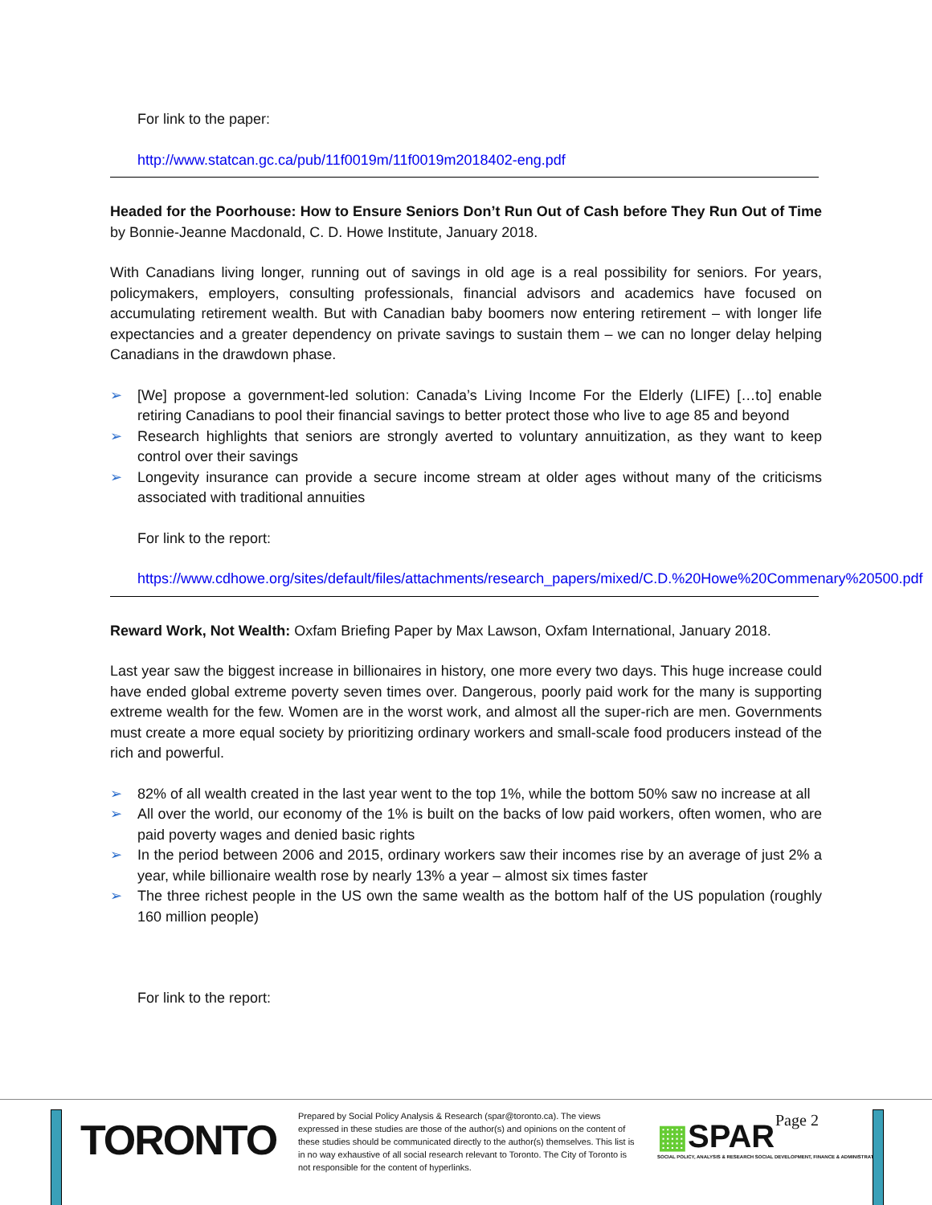For link to the paper:
http://www.statcan.gc.ca/pub/11f0019m/11f0019m2018402-eng.pdf
Headed for the Poorhouse: How to Ensure Seniors Don’t Run Out of Cash before They Run Out of Time by Bonnie-Jeanne Macdonald, C. D. Howe Institute, January 2018.
With Canadians living longer, running out of savings in old age is a real possibility for seniors. For years, policymakers, employers, consulting professionals, financial advisors and academics have focused on accumulating retirement wealth. But with Canadian baby boomers now entering retirement – with longer life expectancies and a greater dependency on private savings to sustain them – we can no longer delay helping Canadians in the drawdown phase.
➢ [We] propose a government-led solution: Canada’s Living Income For the Elderly (LIFE) […to] enable retiring Canadians to pool their financial savings to better protect those who live to age 85 and beyond
➢ Research highlights that seniors are strongly averted to voluntary annuitization, as they want to keep control over their savings
➢ Longevity insurance can provide a secure income stream at older ages without many of the criticisms associated with traditional annuities
For link to the report:
https://www.cdhowe.org/sites/default/files/attachments/research_papers/mixed/C.D.%20Howe%20Commenary%20500.pdf
Reward Work, Not Wealth: Oxfam Briefing Paper by Max Lawson, Oxfam International, January 2018.
Last year saw the biggest increase in billionaires in history, one more every two days. This huge increase could have ended global extreme poverty seven times over. Dangerous, poorly paid work for the many is supporting extreme wealth for the few. Women are in the worst work, and almost all the super-rich are men. Governments must create a more equal society by prioritizing ordinary workers and small-scale food producers instead of the rich and powerful.
➢ 82% of all wealth created in the last year went to the top 1%, while the bottom 50% saw no increase at all
➢ All over the world, our economy of the 1% is built on the backs of low paid workers, often women, who are paid poverty wages and denied basic rights
➢ In the period between 2006 and 2015, ordinary workers saw their incomes rise by an average of just 2% a year, while billionaire wealth rose by nearly 13% a year – almost six times faster
➢ The three richest people in the US own the same wealth as the bottom half of the US population (roughly 160 million people)
For link to the report:
TORONTO
Prepared by Social Policy Analysis & Research (spar@toronto.ca). The views expressed in these studies are those of the author(s) and opinions on the content of these studies should be communicated directly to the author(s) themselves. This list is in no way exhaustive of all social research relevant to Toronto. The City of Toronto is not responsible for the content of hyperlinks.
▦SPAR
SOCIAL POLICY, ANALYSIS & RESEARCH SOCIAL DEVELOPMENT, FINANCE & ADMINISTRATION
Page 2